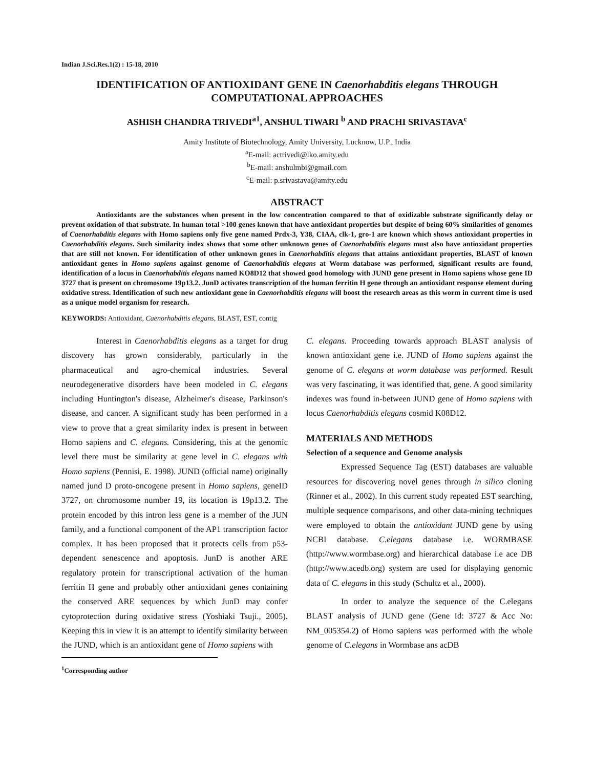Indian J.Sci.Res.1(2) : 15-18, 2010
IDENTIFICATION OF ANTIOXIDANT GENE IN Caenorhabditis elegans THROUGH
COMPUTATIONAL APPROACHES
ASHISH CHANDRA TRIVEDI<sup>a1</sup>, ANSHUL TIWARI <sup>b</sup> AND PRACHI SRIVASTAVA<sup>c</sup>
Amity Institute of Biotechnology, Amity University, Lucknow, U.P., India
<sup>a</sup> E-mail: actrivedi@lko.amity.edu
<sup>b</sup> E-mail: anshulmbi@gmail.com
<sup>c</sup> E-mail: p.srivastava@amity.edu
ABSTRACT
Antioxidants are the substances when present in the low concentration compared to that of oxidizable substrate significantly delay or prevent oxidation of that substrate. In human total >100 genes known that have antioxidant properties but despite of being 60% similarities of genomes of Caenorhabditis elegans with Homo sapiens only five gene named Prdx-3, Y38, CIAA, clk-1, gro-1 are known which shows antioxidant properties in Caenorhabditis elegans. Such similarity index shows that some other unknown genes of Caenorhabditis elegans must also have antioxidant properties that are still not known. For identification of other unknown genes in Caenorhabditis elegans that attains antioxidant properties, BLAST of known antioxidant genes in Homo sapiens against genome of Caenorhabditis elegans at Worm database was performed, significant results are found, identification of a locus in Caenorhabditis elegans named KO8D12 that showed good homology with JUND gene present in Homo sapiens whose gene ID 3727 that is present on chromosome 19p13.2. JunD activates transcription of the human ferritin H gene through an antioxidant response element during oxidative stress. Identification of such new antioxidant gene in Caenorhabditis elegans will boost the research areas as this worm in current time is used as a unique model organism for research.
KEYWORDS: Antioxidant, Caenorhabditis elegans, BLAST, EST, contig
Interest in Caenorhabditis elegans as a target for drug discovery has grown considerably, particularly in the pharmaceutical and agro-chemical industries. Several neurodegenerative disorders have been modeled in C. elegans including Huntington's disease, Alzheimer's disease, Parkinson's disease, and cancer. A significant study has been performed in a view to prove that a great similarity index is present in between Homo sapiens and C. elegans. Considering, this at the genomic level there must be similarity at gene level in C. elegans with Homo sapiens (Pennisi, E. 1998). JUND (official name) originally named jund D proto-oncogene present in Homo sapiens, geneID 3727, on chromosome number 19, its location is 19p13.2. The protein encoded by this intron less gene is a member of the JUN family, and a functional component of the AP1 transcription factor complex. It has been proposed that it protects cells from p53-dependent senescence and apoptosis. JunD is another ARE regulatory protein for transcriptional activation of the human ferritin H gene and probably other antioxidant genes containing the conserved ARE sequences by which JunD may confer cytoprotection during oxidative stress (Yoshiaki Tsuji., 2005). Keeping this in view it is an attempt to identify similarity between the JUND, which is an antioxidant gene of Homo sapiens with
<sup>1</sup> Corresponding author
C. elegans. Proceeding towards approach BLAST analysis of known antioxidant gene i.e. JUND of Homo sapiens against the genome of C. elegans at worm database was performed. Result was very fascinating, it was identified that, gene. A good similarity indexes was found in-between JUND gene of Homo sapiens with locus Caenorhabditis elegans cosmid K08D12.
MATERIALS AND METHODS
Selection of a sequence and Genome analysis
Expressed Sequence Tag (EST) databases are valuable resources for discovering novel genes through in silico cloning (Rinner et al., 2002). In this current study repeated EST searching, multiple sequence comparisons, and other data-mining techniques were employed to obtain the antioxidant JUND gene by using NCBI database. C.elegans database i.e. WORMBASE (http://www.wormbase.org) and hierarchical database i.e ace DB (http://www.acedb.org) system are used for displaying genomic data of C. elegans in this study (Schultz et al., 2000).
In order to analyze the sequence of the C.elegans BLAST analysis of JUND gene (Gene Id: 3727 & Acc No: NM_005354.2) of Homo sapiens was performed with the whole genome of C.elegans in Wormbase ans acDB